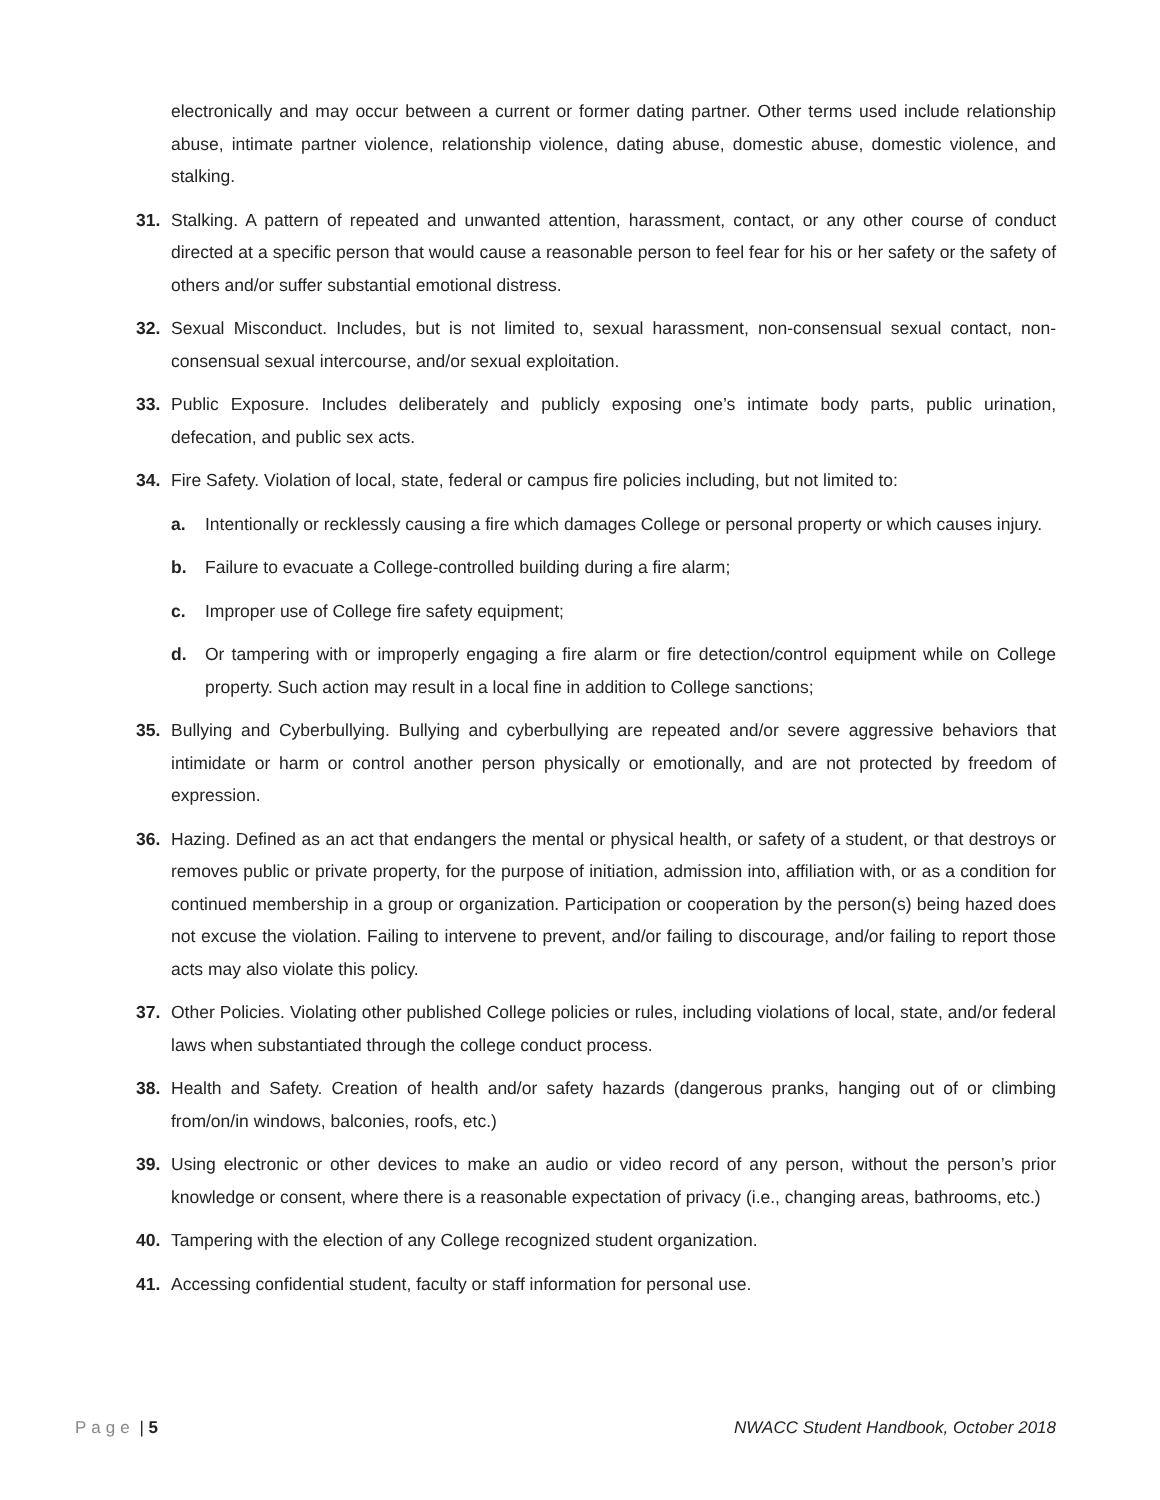electronically and may occur between a current or former dating partner. Other terms used include relationship abuse, intimate partner violence, relationship violence, dating abuse, domestic abuse, domestic violence, and stalking.
31. Stalking. A pattern of repeated and unwanted attention, harassment, contact, or any other course of conduct directed at a specific person that would cause a reasonable person to feel fear for his or her safety or the safety of others and/or suffer substantial emotional distress.
32. Sexual Misconduct. Includes, but is not limited to, sexual harassment, non-consensual sexual contact, non-consensual sexual intercourse, and/or sexual exploitation.
33. Public Exposure. Includes deliberately and publicly exposing one’s intimate body parts, public urination, defecation, and public sex acts.
34. Fire Safety. Violation of local, state, federal or campus fire policies including, but not limited to:
a. Intentionally or recklessly causing a fire which damages College or personal property or which causes injury.
b. Failure to evacuate a College-controlled building during a fire alarm;
c. Improper use of College fire safety equipment;
d. Or tampering with or improperly engaging a fire alarm or fire detection/control equipment while on College property. Such action may result in a local fine in addition to College sanctions;
35. Bullying and Cyberbullying. Bullying and cyberbullying are repeated and/or severe aggressive behaviors that intimidate or harm or control another person physically or emotionally, and are not protected by freedom of expression.
36. Hazing. Defined as an act that endangers the mental or physical health, or safety of a student, or that destroys or removes public or private property, for the purpose of initiation, admission into, affiliation with, or as a condition for continued membership in a group or organization. Participation or cooperation by the person(s) being hazed does not excuse the violation. Failing to intervene to prevent, and/or failing to discourage, and/or failing to report those acts may also violate this policy.
37. Other Policies. Violating other published College policies or rules, including violations of local, state, and/or federal laws when substantiated through the college conduct process.
38. Health and Safety. Creation of health and/or safety hazards (dangerous pranks, hanging out of or climbing from/on/in windows, balconies, roofs, etc.)
39. Using electronic or other devices to make an audio or video record of any person, without the person’s prior knowledge or consent, where there is a reasonable expectation of privacy (i.e., changing areas, bathrooms, etc.)
40. Tampering with the election of any College recognized student organization.
41. Accessing confidential student, faculty or staff information for personal use.
Page | 5 NWACC Student Handbook, October 2018